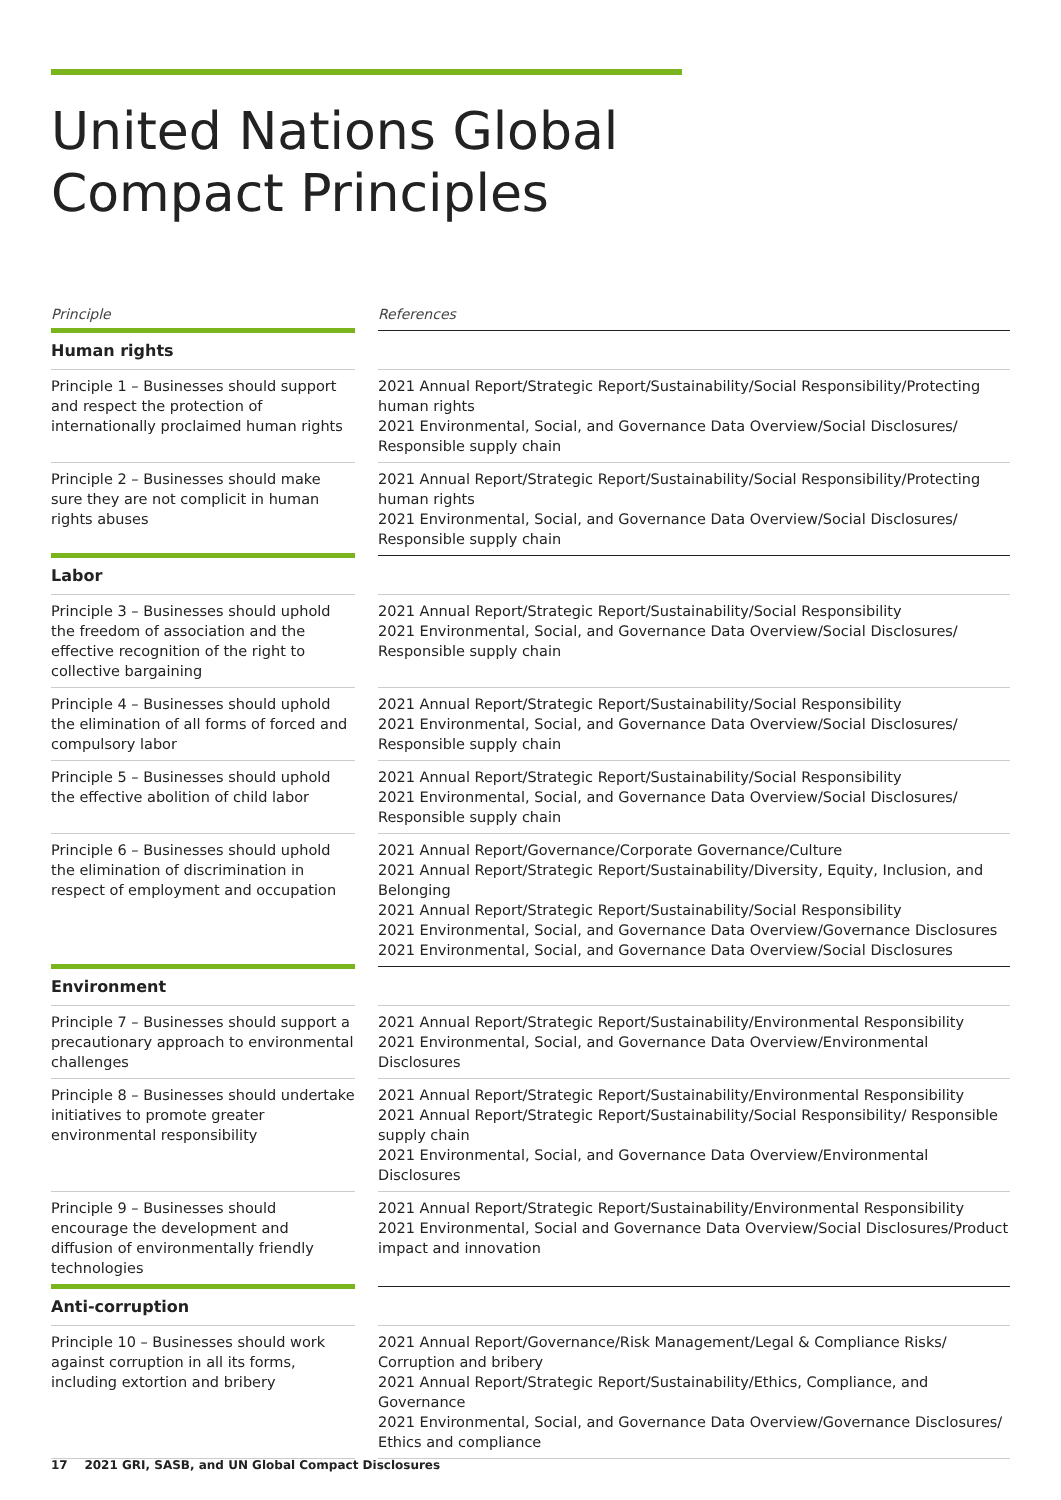United Nations Global
Compact Principles
| Principle | | References |
| --- | --- | --- |
| Human rights | | |
| Principle 1 – Businesses should support and respect the protection of internationally proclaimed human rights | | 2021 Annual Report/Strategic Report/Sustainability/Social Responsibility/Protecting human rights 2021 Environmental, Social, and Governance Data Overview/Social Disclosures/ Responsible supply chain |
| Principle 2 – Businesses should make sure they are not complicit in human rights abuses | | 2021 Annual Report/Strategic Report/Sustainability/Social Responsibility/Protecting human rights 2021 Environmental, Social, and Governance Data Overview/Social Disclosures/ Responsible supply chain |
| Labor | | |
| Principle 3 – Businesses should uphold the freedom of association and the effective recognition of the right to collective bargaining | | 2021 Annual Report/Strategic Report/Sustainability/Social Responsibility 2021 Environmental, Social, and Governance Data Overview/Social Disclosures/ Responsible supply chain |
| Principle 4 – Businesses should uphold the elimination of all forms of forced and compulsory labor | | 2021 Annual Report/Strategic Report/Sustainability/Social Responsibility 2021 Environmental, Social, and Governance Data Overview/Social Disclosures/ Responsible supply chain |
| Principle 5 – Businesses should uphold the effective abolition of child labor | | 2021 Annual Report/Strategic Report/Sustainability/Social Responsibility 2021 Environmental, Social, and Governance Data Overview/Social Disclosures/ Responsible supply chain |
| Principle 6 – Businesses should uphold the elimination of discrimination in respect of employment and occupation | | 2021 Annual Report/Governance/Corporate Governance/Culture 2021 Annual Report/Strategic Report/Sustainability/Diversity, Equity, Inclusion, and Belonging 2021 Annual Report/Strategic Report/Sustainability/Social Responsibility 2021 Environmental, Social, and Governance Data Overview/Governance Disclosures 2021 Environmental, Social, and Governance Data Overview/Social Disclosures |
| Environment | | |
| Principle 7 – Businesses should support a precautionary approach to environmental challenges | | 2021 Annual Report/Strategic Report/Sustainability/Environmental Responsibility 2021 Environmental, Social, and Governance Data Overview/Environmental Disclosures |
| Principle 8 – Businesses should undertake initiatives to promote greater environmental responsibility | | 2021 Annual Report/Strategic Report/Sustainability/Environmental Responsibility 2021 Annual Report/Strategic Report/Sustainability/Social Responsibility/ Responsible supply chain 2021 Environmental, Social, and Governance Data Overview/Environmental Disclosures |
| Principle 9 – Businesses should encourage the development and diffusion of environmentally friendly technologies | | 2021 Annual Report/Strategic Report/Sustainability/Environmental Responsibility 2021 Environmental, Social and Governance Data Overview/Social Disclosures/Product impact and innovation |
| Anti-corruption | | |
| Principle 10 – Businesses should work against corruption in all its forms, including extortion and bribery | | 2021 Annual Report/Governance/Risk Management/Legal & Compliance Risks/ Corruption and bribery 2021 Annual Report/Strategic Report/Sustainability/Ethics, Compliance, and Governance 2021 Environmental, Social, and Governance Data Overview/Governance Disclosures/ Ethics and compliance |
17 2021 GRI, SASB, and UN Global Compact Disclosures